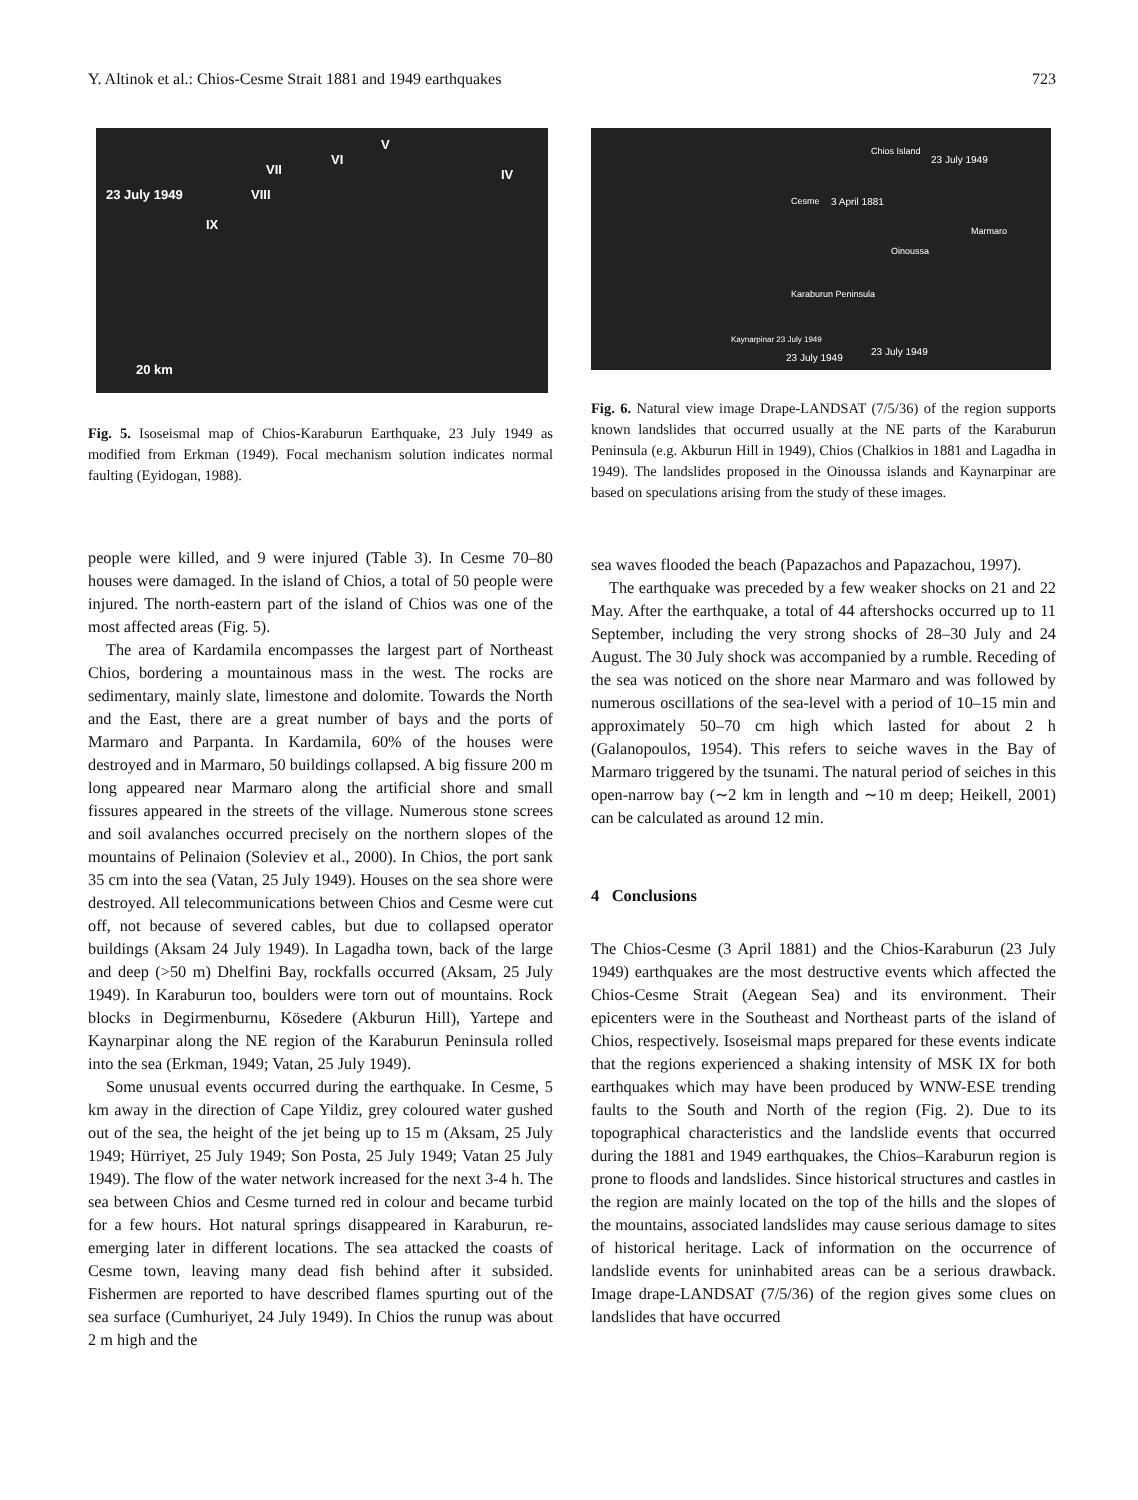Y. Altinok et al.: Chios-Cesme Strait 1881 and 1949 earthquakes 723
23 July 1949
VII
VI
V
IV
VIII
IX
20 km
Fig. 5. Isoseismal map of Chios-Karaburun Earthquake, 23 July 1949 as modified from Erkman (1949). Focal mechanism solution indicates normal faulting (Eyidogan, 1988).
people were killed, and 9 were injured (Table 3). In Cesme 70–80 houses were damaged. In the island of Chios, a total of 50 people were injured. The north-eastern part of the island of Chios was one of the most affected areas (Fig. 5).
The area of Kardamila encompasses the largest part of Northeast Chios, bordering a mountainous mass in the west. The rocks are sedimentary, mainly slate, limestone and dolomite. Towards the North and the East, there are a great number of bays and the ports of Marmaro and Parpanta. In Kardamila, 60% of the houses were destroyed and in Marmaro, 50 buildings collapsed. A big fissure 200 m long appeared near Marmaro along the artificial shore and small fissures appeared in the streets of the village. Numerous stone screes and soil avalanches occurred precisely on the northern slopes of the mountains of Pelinaion (Soleviev et al., 2000). In Chios, the port sank 35 cm into the sea (Vatan, 25 July 1949). Houses on the sea shore were destroyed. All telecommunications between Chios and Cesme were cut off, not because of severed cables, but due to collapsed operator buildings (Aksam 24 July 1949). In Lagadha town, back of the large and deep (>50 m) Dhelfini Bay, rockfalls occurred (Aksam, 25 July 1949). In Karaburun too, boulders were torn out of mountains. Rock blocks in Degirmenburnu, Kösedere (Akburun Hill), Yartepe and Kaynarpinar along the NE region of the Karaburun Peninsula rolled into the sea (Erkman, 1949; Vatan, 25 July 1949).
Some unusual events occurred during the earthquake. In Cesme, 5 km away in the direction of Cape Yildiz, grey coloured water gushed out of the sea, the height of the jet being up to 15 m (Aksam, 25 July 1949; Hürriyet, 25 July 1949; Son Posta, 25 July 1949; Vatan 25 July 1949). The flow of the water network increased for the next 3-4 h. The sea between Chios and Cesme turned red in colour and became turbid for a few hours. Hot natural springs disappeared in Karaburun, re-emerging later in different locations. The sea attacked the coasts of Cesme town, leaving many dead fish behind after it subsided. Fishermen are reported to have described flames spurting out of the sea surface (Cumhuriyet, 24 July 1949). In Chios the runup was about 2 m high and the
Chios Island
23 July 1949
Cesme 3 April 1881
Marmaro
Oinoussa
Karaburun Peninsula
Kaynarpinar 23 July 1949
23 July 1949
23 July 1949
Fig. 6. Natural view image Drape-LANDSAT (7/5/36) of the region supports known landslides that occurred usually at the NE parts of the Karaburun Peninsula (e.g. Akburun Hill in 1949), Chios (Chalkios in 1881 and Lagadha in 1949). The landslides proposed in the Oinoussa islands and Kaynarpinar are based on speculations arising from the study of these images.
sea waves flooded the beach (Papazachos and Papazachou, 1997).
The earthquake was preceded by a few weaker shocks on 21 and 22 May. After the earthquake, a total of 44 aftershocks occurred up to 11 September, including the very strong shocks of 28–30 July and 24 August. The 30 July shock was accompanied by a rumble. Receding of the sea was noticed on the shore near Marmaro and was followed by numerous oscillations of the sea-level with a period of 10–15 min and approximately 50–70 cm high which lasted for about 2 h (Galanopoulos, 1954). This refers to seiche waves in the Bay of Marmaro triggered by the tsunami. The natural period of seiches in this open-narrow bay (∼2 km in length and ∼10 m deep; Heikell, 2001) can be calculated as around 12 min.
4 Conclusions
The Chios-Cesme (3 April 1881) and the Chios-Karaburun (23 July 1949) earthquakes are the most destructive events which affected the Chios-Cesme Strait (Aegean Sea) and its environment. Their epicenters were in the Southeast and Northeast parts of the island of Chios, respectively. Isoseismal maps prepared for these events indicate that the regions experienced a shaking intensity of MSK IX for both earthquakes which may have been produced by WNW-ESE trending faults to the South and North of the region (Fig. 2). Due to its topographical characteristics and the landslide events that occurred during the 1881 and 1949 earthquakes, the Chios–Karaburun region is prone to floods and landslides. Since historical structures and castles in the region are mainly located on the top of the hills and the slopes of the mountains, associated landslides may cause serious damage to sites of historical heritage. Lack of information on the occurrence of landslide events for uninhabited areas can be a serious drawback. Image drape-LANDSAT (7/5/36) of the region gives some clues on landslides that have occurred